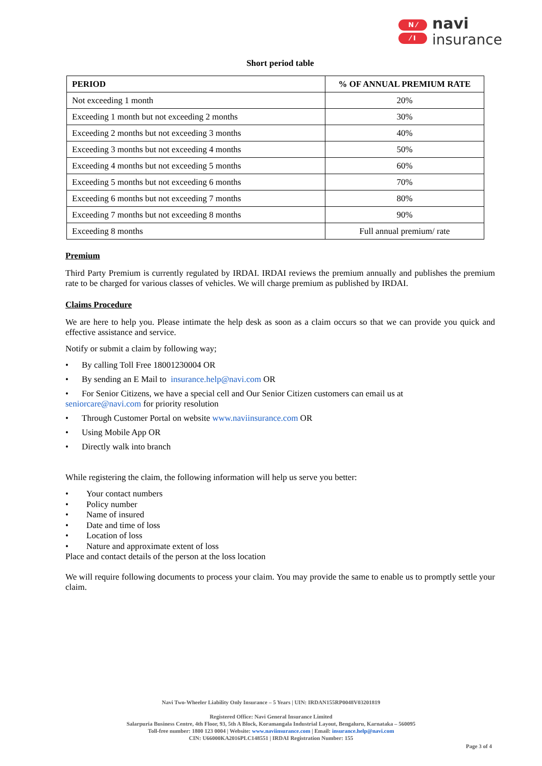N ⁄
⁄ I
navi
insurance
Short period table
| PERIOD | % OF ANNUAL PREMIUM RATE |
| --- | --- |
| Not exceeding 1 month | 20% |
| Exceeding 1 month but not exceeding 2 months | 30% |
| Exceeding 2 months but not exceeding 3 months | 40% |
| Exceeding 3 months but not exceeding 4 months | 50% |
| Exceeding 4 months but not exceeding 5 months | 60% |
| Exceeding 5 months but not exceeding 6 months | 70% |
| Exceeding 6 months but not exceeding 7 months | 80% |
| Exceeding 7 months but not exceeding 8 months | 90% |
| Exceeding 8 months | Full annual premium/ rate |
Premium
Third Party Premium is currently regulated by IRDAI. IRDAI reviews the premium annually and publishes the premium rate to be charged for various classes of vehicles. We will charge premium as published by IRDAI.
Claims Procedure
We are here to help you. Please intimate the help desk as soon as a claim occurs so that we can provide you quick and effective assistance and service.
Notify or submit a claim by following way;
• By calling Toll Free 18001230004 OR
• By sending an E Mail to insurance.help@navi.com OR
• For Senior Citizens, we have a special cell and Our Senior Citizen customers can email us at
seniorcare@navi.com for priority resolution
• Through Customer Portal on website www.naviinsurance.com OR
• Using Mobile App OR
• Directly walk into branch
While registering the claim, the following information will help us serve you better:
• Your contact numbers
• Policy number
• Name of insured
• Date and time of loss
• Location of loss
• Nature and approximate extent of loss
Place and contact details of the person at the loss location
We will require following documents to process your claim. You may provide the same to enable us to promptly settle your claim.
Navi Two-Wheeler Liability Only Insurance – 5 Years | UIN: IRDAN155RP0048V03201819
Registered Office: Navi General Insurance Limited
Salarpuria Business Centre, 4th Floor, 93, 5th A Block, Koramangala Industrial Layout, Bengaluru, Karnataka – 560095
Toll-free number: 1800 123 0004 | Website: www.naviinsurance.com | Email: insurance.help@navi.com
CIN: U66000KA2016PLC148551 | IRDAI Registration Number: 155
Page 3 of 4